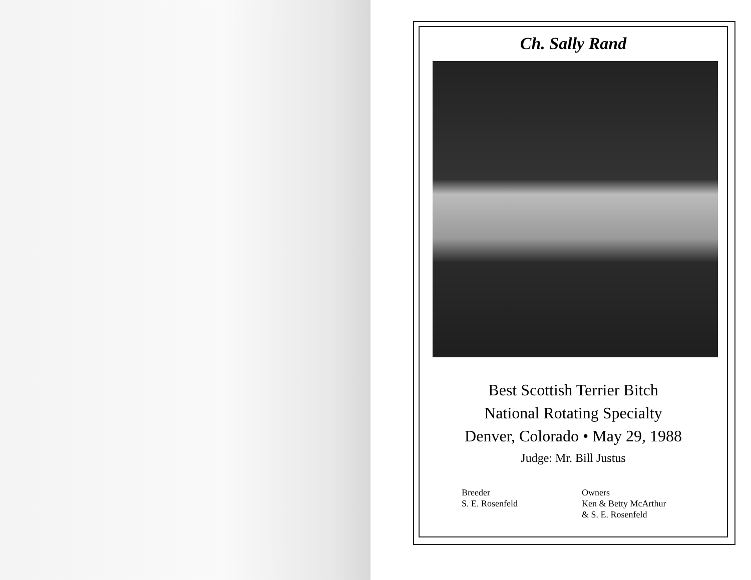Ch. Sally Rand
Best Scottish Terrier Bitch
National Rotating Specialty
Denver, Colorado • May 29, 1988
Judge: Mr. Bill Justus
Breeder
S. E. Rosenfeld
Owners
Ken & Betty McArthur
& S. E. Rosenfeld